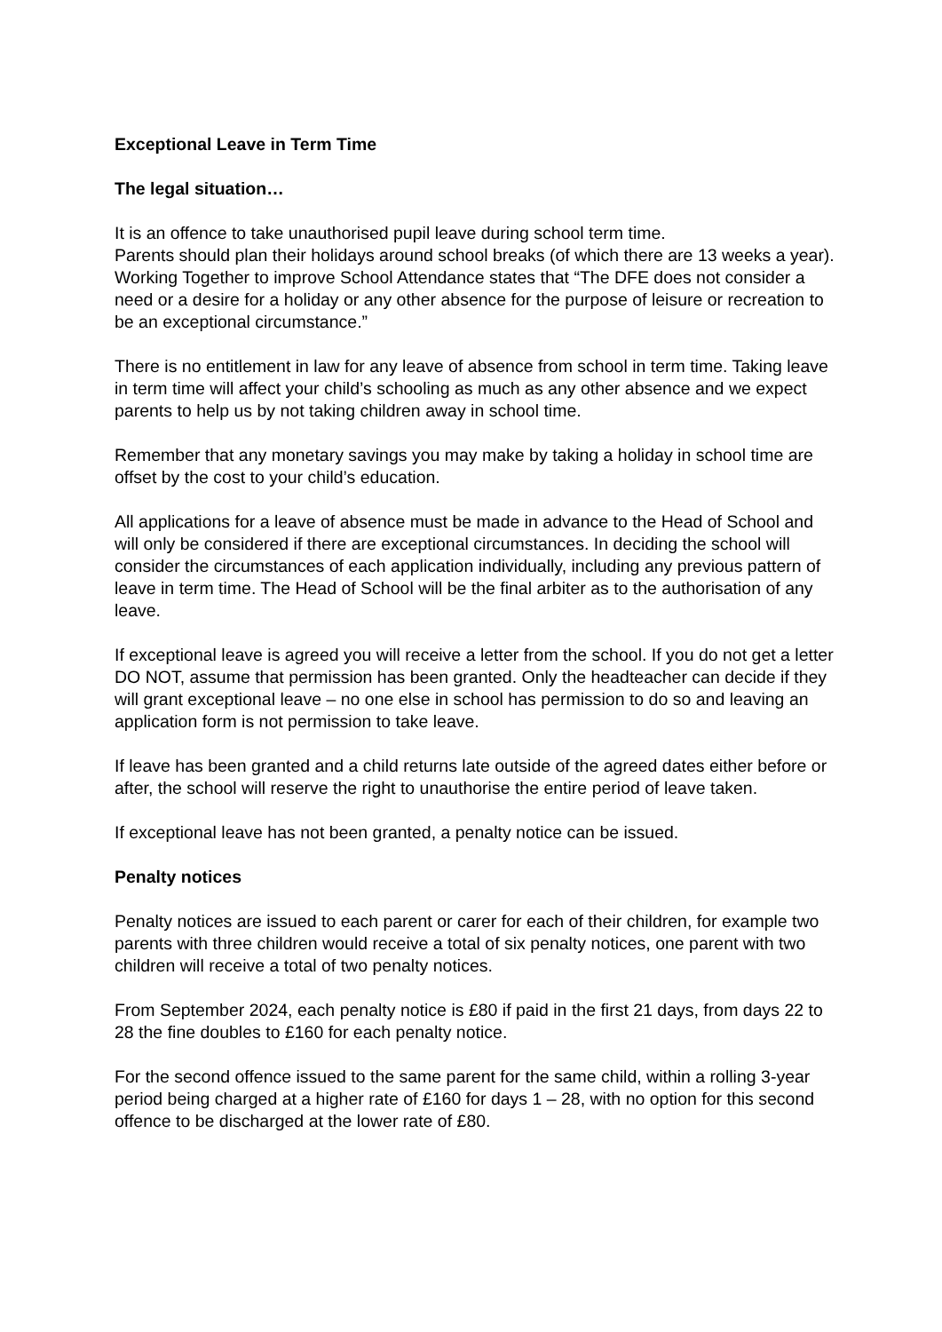Exceptional Leave in Term Time
The legal situation…
It is an offence to take unauthorised pupil leave during school term time.
Parents should plan their holidays around school breaks (of which there are 13 weeks a year). Working Together to improve School Attendance states that “The DFE does not consider a need or a desire for a holiday or any other absence for the purpose of leisure or recreation to be an exceptional circumstance.”
There is no entitlement in law for any leave of absence from school in term time. Taking leave in term time will affect your child’s schooling as much as any other absence and we expect parents to help us by not taking children away in school time.
Remember that any monetary savings you may make by taking a holiday in school time are offset by the cost to your child’s education.
All applications for a leave of absence must be made in advance to the Head of School and will only be considered if there are exceptional circumstances. In deciding the school will consider the circumstances of each application individually, including any previous pattern of leave in term time. The Head of School will be the final arbiter as to the authorisation of any leave.
If exceptional leave is agreed you will receive a letter from the school. If you do not get a letter DO NOT, assume that permission has been granted. Only the headteacher can decide if they will grant exceptional leave – no one else in school has permission to do so and leaving an application form is not permission to take leave.
If leave has been granted and a child returns late outside of the agreed dates either before or after, the school will reserve the right to unauthorise the entire period of leave taken.
If exceptional leave has not been granted, a penalty notice can be issued.
Penalty notices
Penalty notices are issued to each parent or carer for each of their children, for example two parents with three children would receive a total of six penalty notices, one parent with two children will receive a total of two penalty notices.
From September 2024, each penalty notice is £80 if paid in the first 21 days, from days 22 to 28 the fine doubles to £160 for each penalty notice.
For the second offence issued to the same parent for the same child, within a rolling 3-year period being charged at a higher rate of £160 for days 1 – 28, with no option for this second offence to be discharged at the lower rate of £80.